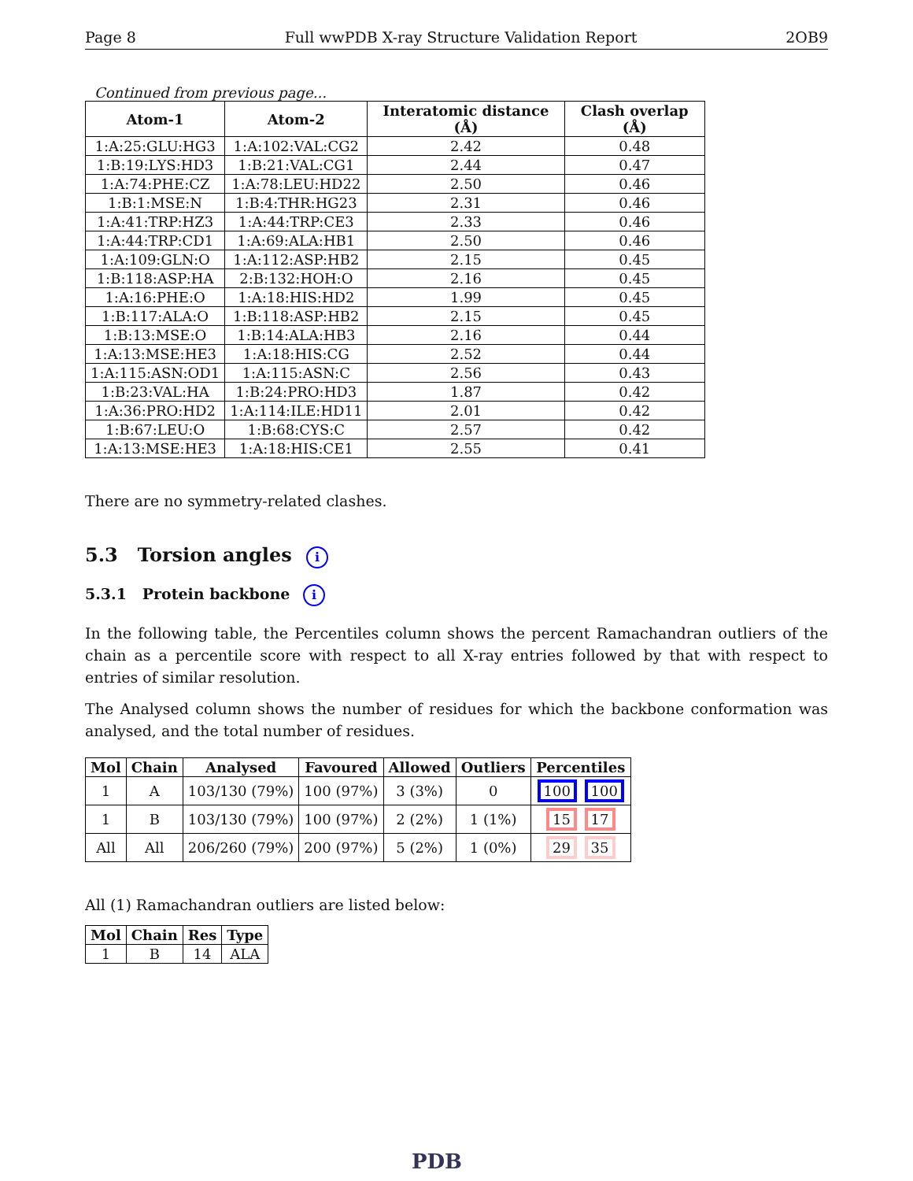Page 8 Full wwPDB X-ray Structure Validation Report 2OB9
Continued from previous page...
| Atom-1 | Atom-2 | Interatomic distance (Å) | Clash overlap (Å) |
| --- | --- | --- | --- |
| 1:A:25:GLU:HG3 | 1:A:102:VAL:CG2 | 2.42 | 0.48 |
| 1:B:19:LYS:HD3 | 1:B:21:VAL:CG1 | 2.44 | 0.47 |
| 1:A:74:PHE:CZ | 1:A:78:LEU:HD22 | 2.50 | 0.46 |
| 1:B:1:MSE:N | 1:B:4:THR:HG23 | 2.31 | 0.46 |
| 1:A:41:TRP:HZ3 | 1:A:44:TRP:CE3 | 2.33 | 0.46 |
| 1:A:44:TRP:CD1 | 1:A:69:ALA:HB1 | 2.50 | 0.46 |
| 1:A:109:GLN:O | 1:A:112:ASP:HB2 | 2.15 | 0.45 |
| 1:B:118:ASP:HA | 2:B:132:HOH:O | 2.16 | 0.45 |
| 1:A:16:PHE:O | 1:A:18:HIS:HD2 | 1.99 | 0.45 |
| 1:B:117:ALA:O | 1:B:118:ASP:HB2 | 2.15 | 0.45 |
| 1:B:13:MSE:O | 1:B:14:ALA:HB3 | 2.16 | 0.44 |
| 1:A:13:MSE:HE3 | 1:A:18:HIS:CG | 2.52 | 0.44 |
| 1:A:115:ASN:OD1 | 1:A:115:ASN:C | 2.56 | 0.43 |
| 1:B:23:VAL:HA | 1:B:24:PRO:HD3 | 1.87 | 0.42 |
| 1:A:36:PRO:HD2 | 1:A:114:ILE:HD11 | 2.01 | 0.42 |
| 1:B:67:LEU:O | 1:B:68:CYS:C | 2.57 | 0.42 |
| 1:A:13:MSE:HE3 | 1:A:18:HIS:CE1 | 2.55 | 0.41 |
There are no symmetry-related clashes.
5.3 Torsion angles i
5.3.1 Protein backbone i
In the following table, the Percentiles column shows the percent Ramachandran outliers of the chain as a percentile score with respect to all X-ray entries followed by that with respect to entries of similar resolution.
The Analysed column shows the number of residues for which the backbone conformation was analysed, and the total number of residues.
| Mol | Chain | Analysed | Favoured | Allowed | Outliers | Percentiles |
| --- | --- | --- | --- | --- | --- | --- |
| 1 | A | 103/130 (79%) | 100 (97%) | 3 (3%) | 0 | 100 100 |
| 1 | B | 103/130 (79%) | 100 (97%) | 2 (2%) | 1 (1%) | 15 17 |
| All | All | 206/260 (79%) | 200 (97%) | 5 (2%) | 1 (0%) | 29 35 |
All (1) Ramachandran outliers are listed below:
| Mol | Chain | Res | Type |
| --- | --- | --- | --- |
| 1 | B | 14 | ALA |
PDB